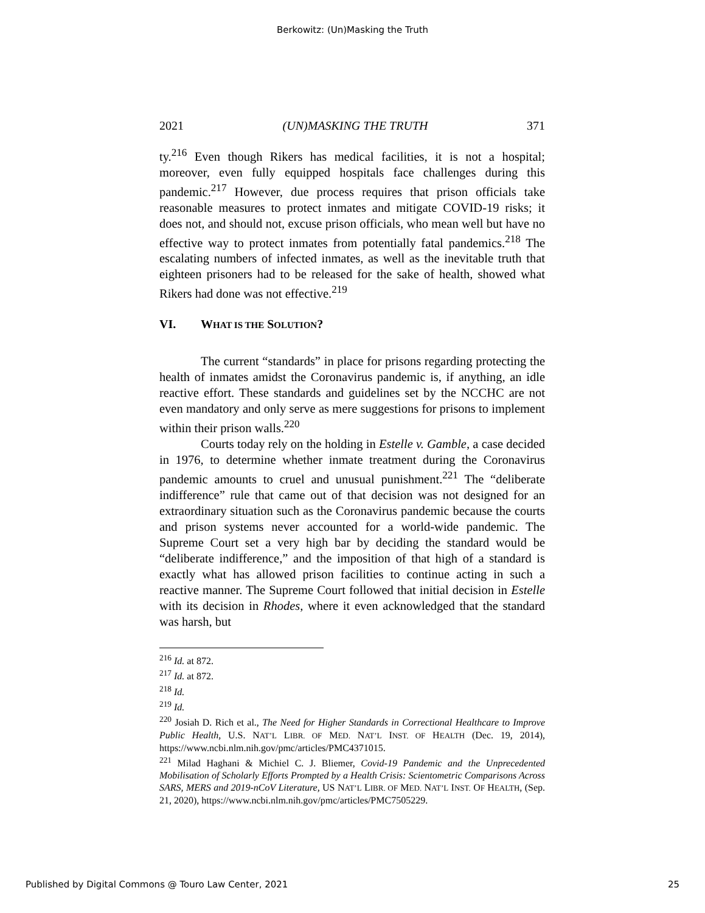Berkowitz: (Un)Masking the Truth
2021 (UN)MASKING THE TRUTH 371
ty.<sup>216</sup> Even though Rikers has medical facilities, it is not a hospital; moreover, even fully equipped hospitals face challenges during this pandemic.<sup>217</sup> However, due process requires that prison officials take reasonable measures to protect inmates and mitigate COVID-19 risks; it does not, and should not, excuse prison officials, who mean well but have no effective way to protect inmates from potentially fatal pandemics.<sup>218</sup> The escalating numbers of infected inmates, as well as the inevitable truth that eighteen prisoners had to be released for the sake of health, showed what Rikers had done was not effective.<sup>219</sup>
VI. WHAT IS THE SOLUTION?
The current “standards” in place for prisons regarding protecting the health of inmates amidst the Coronavirus pandemic is, if anything, an idle reactive effort. These standards and guidelines set by the NCCHC are not even mandatory and only serve as mere suggestions for prisons to implement within their prison walls.<sup>220</sup>
Courts today rely on the holding in Estelle v. Gamble, a case decided in 1976, to determine whether inmate treatment during the Coronavirus pandemic amounts to cruel and unusual punishment.<sup>221</sup> The “deliberate indifference” rule that came out of that decision was not designed for an extraordinary situation such as the Coronavirus pandemic because the courts and prison systems never accounted for a world-wide pandemic. The Supreme Court set a very high bar by deciding the standard would be “deliberate indifference,” and the imposition of that high of a standard is exactly what has allowed prison facilities to continue acting in such a reactive manner. The Supreme Court followed that initial decision in Estelle with its decision in Rhodes, where it even acknowledged that the standard was harsh, but
<sup>216</sup> Id. at 872.
<sup>217</sup> Id. at 872.
<sup>218</sup> Id.
<sup>219</sup> Id.
<sup>220</sup> Josiah D. Rich et al., The Need for Higher Standards in Correctional Healthcare to Improve Public Health, U.S. NAT’L LIBR. OF MED. NAT’L INST. OF HEALTH (Dec. 19, 2014), https://www.ncbi.nlm.nih.gov/pmc/articles/PMC4371015.
<sup>221</sup> Milad Haghani & Michiel C. J. Bliemer, Covid-19 Pandemic and the Unprecedented Mobilisation of Scholarly Efforts Prompted by a Health Crisis: Scientometric Comparisons Across SARS, MERS and 2019-nCoV Literature, US NAT’L LIBR. OF MED. NAT’L INST. OF HEALTH, (Sep. 21, 2020), https://www.ncbi.nlm.nih.gov/pmc/articles/PMC7505229.
Published by Digital Commons @ Touro Law Center, 2021 25